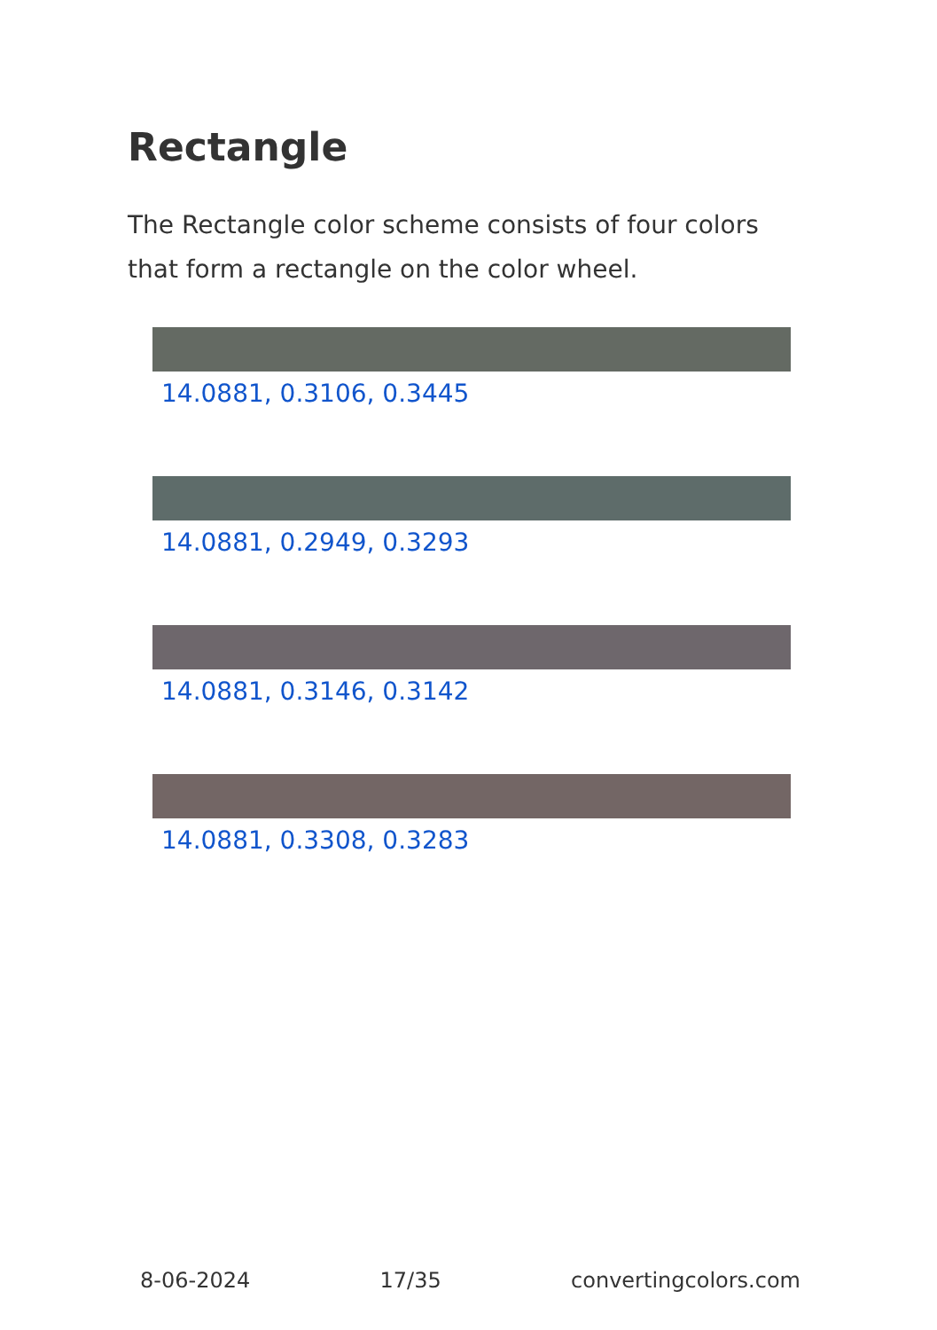Rectangle
The Rectangle color scheme consists of four colors that form a rectangle on the color wheel.
14.0881, 0.3106, 0.3445
14.0881, 0.2949, 0.3293
14.0881, 0.3146, 0.3142
14.0881, 0.3308, 0.3283
8-06-2024 17/35 convertingcolors.com